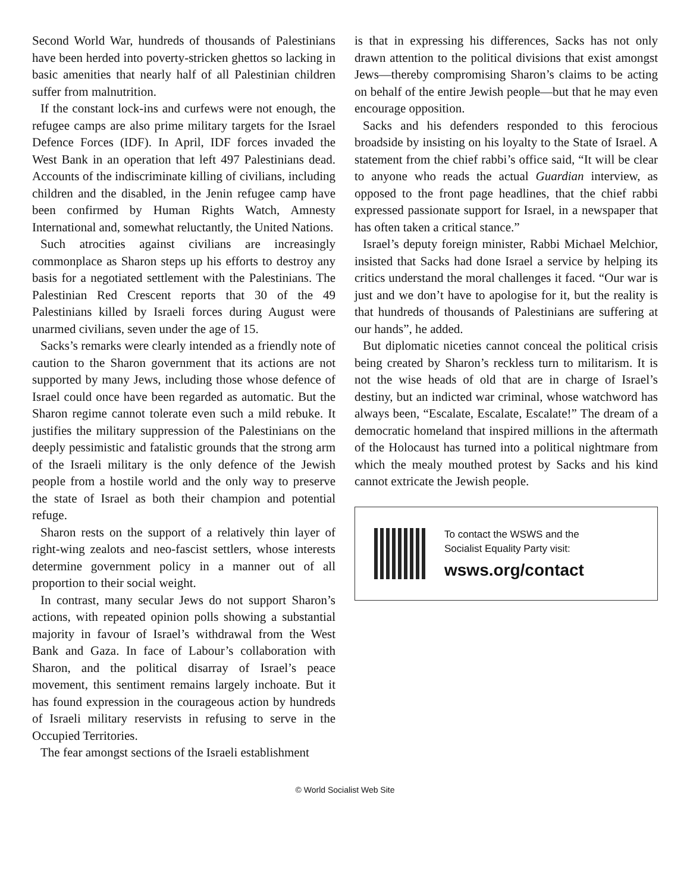Second World War, hundreds of thousands of Palestinians have been herded into poverty-stricken ghettos so lacking in basic amenities that nearly half of all Palestinian children suffer from malnutrition.
If the constant lock-ins and curfews were not enough, the refugee camps are also prime military targets for the Israel Defence Forces (IDF). In April, IDF forces invaded the West Bank in an operation that left 497 Palestinians dead. Accounts of the indiscriminate killing of civilians, including children and the disabled, in the Jenin refugee camp have been confirmed by Human Rights Watch, Amnesty International and, somewhat reluctantly, the United Nations.
Such atrocities against civilians are increasingly commonplace as Sharon steps up his efforts to destroy any basis for a negotiated settlement with the Palestinians. The Palestinian Red Crescent reports that 30 of the 49 Palestinians killed by Israeli forces during August were unarmed civilians, seven under the age of 15.
Sacks’s remarks were clearly intended as a friendly note of caution to the Sharon government that its actions are not supported by many Jews, including those whose defence of Israel could once have been regarded as automatic. But the Sharon regime cannot tolerate even such a mild rebuke. It justifies the military suppression of the Palestinians on the deeply pessimistic and fatalistic grounds that the strong arm of the Israeli military is the only defence of the Jewish people from a hostile world and the only way to preserve the state of Israel as both their champion and potential refuge.
Sharon rests on the support of a relatively thin layer of right-wing zealots and neo-fascist settlers, whose interests determine government policy in a manner out of all proportion to their social weight.
In contrast, many secular Jews do not support Sharon’s actions, with repeated opinion polls showing a substantial majority in favour of Israel’s withdrawal from the West Bank and Gaza. In face of Labour’s collaboration with Sharon, and the political disarray of Israel’s peace movement, this sentiment remains largely inchoate. But it has found expression in the courageous action by hundreds of Israeli military reservists in refusing to serve in the Occupied Territories.
The fear amongst sections of the Israeli establishment
is that in expressing his differences, Sacks has not only drawn attention to the political divisions that exist amongst Jews—thereby compromising Sharon’s claims to be acting on behalf of the entire Jewish people—but that he may even encourage opposition.
Sacks and his defenders responded to this ferocious broadside by insisting on his loyalty to the State of Israel. A statement from the chief rabbi’s office said, “It will be clear to anyone who reads the actual Guardian interview, as opposed to the front page headlines, that the chief rabbi expressed passionate support for Israel, in a newspaper that has often taken a critical stance.”
Israel’s deputy foreign minister, Rabbi Michael Melchior, insisted that Sacks had done Israel a service by helping its critics understand the moral challenges it faced. “Our war is just and we don’t have to apologise for it, but the reality is that hundreds of thousands of Palestinians are suffering at our hands”, he added.
But diplomatic niceties cannot conceal the political crisis being created by Sharon’s reckless turn to militarism. It is not the wise heads of old that are in charge of Israel’s destiny, but an indicted war criminal, whose watchword has always been, “Escalate, Escalate, Escalate!” The dream of a democratic homeland that inspired millions in the aftermath of the Holocaust has turned into a political nightmare from which the mealy mouthed protest by Sacks and his kind cannot extricate the Jewish people.
To contact the WSWS and the
Socialist Equality Party visit:
wsws.org/contact
© World Socialist Web Site